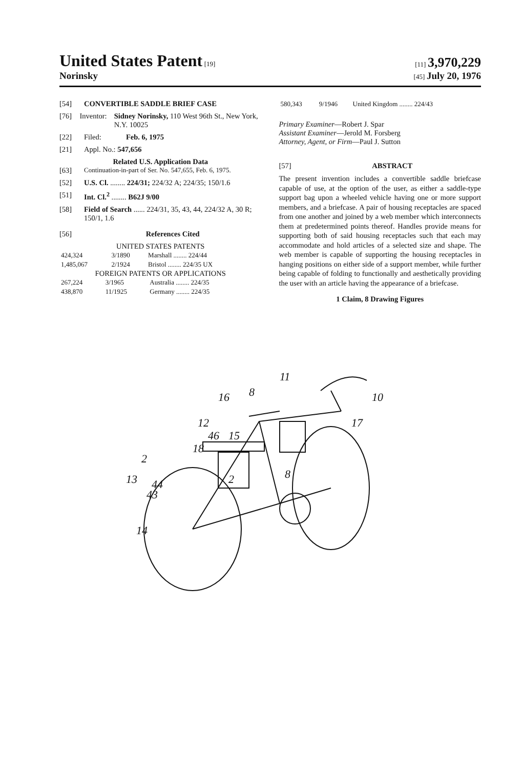United States Patent [19]
Norinsky
[11] 3,970,229
[45] July 20, 1976
[54] CONVERTIBLE SADDLE BRIEF CASE
[76] Inventor: Sidney Norinsky, 110 West 96th St., New York, N.Y. 10025
[22] Filed: Feb. 6, 1975
[21] Appl. No.: 547,656
Related U.S. Application Data
[63] Continuation-in-part of Ser. No. 547,655, Feb. 6, 1975.
[52] U.S. Cl. ........ 224/31; 224/32 A; 224/35; 150/1.6
[51] Int. Cl.<sup>2</sup> ........ B62J 9/00
[58] Field of Search ...... 224/31, 35, 43, 44, 224/32 A, 30 R; 150/1, 1.6
[56] References Cited
UNITED STATES PATENTS
| 424,324 | 3/1890 | Marshall ........ 224/44 |
| 1,485,067 | 2/1924 | Bristol ........ 224/35 UX |
FOREIGN PATENTS OR APPLICATIONS
| 267,224 | 3/1965 | Australia ........ 224/35 |
| 438,870 | 11/1925 | Germany ........ 224/35 |
| 580,343 | 9/1946 | United Kingdom ........ 224/43 |
Primary Examiner—Robert J. Spar
Assistant Examiner—Jerold M. Forsberg
Attorney, Agent, or Firm—Paul J. Sutton
[57] ABSTRACT
The present invention includes a convertible saddle briefcase capable of use, at the option of the user, as either a saddle-type support bag upon a wheeled vehicle having one or more support members, and a briefcase. A pair of housing receptacles are spaced from one another and joined by a web member which interconnects them at predetermined points thereof. Handles provide means for supporting both of said housing receptacles such that each may accommodate and hold articles of a selected size and shape. The web member is capable of supporting the housing receptacles in hanging positions on either side of a support member, while further being capable of folding to functionally and aesthetically providing the user with an article having the appearance of a briefcase.
1 Claim, 8 Drawing Figures
11
10
8
16
12
18
2
13
44
43
14
17
46
15
8
2